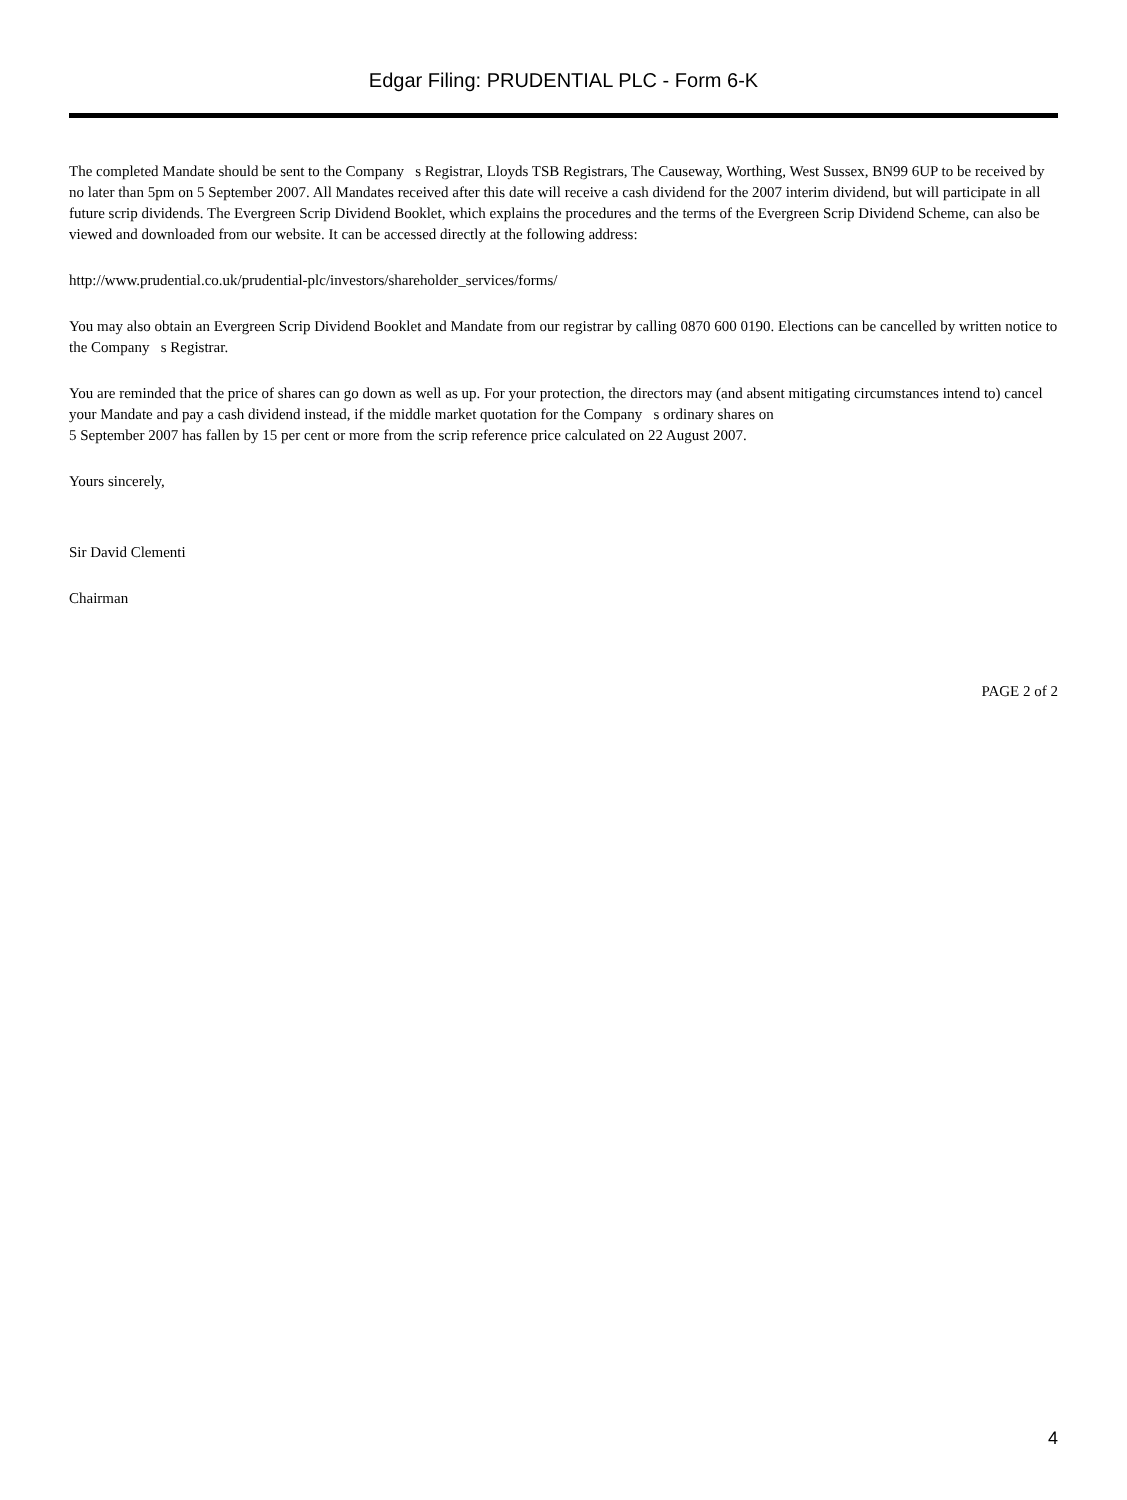Edgar Filing: PRUDENTIAL PLC - Form 6-K
The completed Mandate should be sent to the Company s Registrar, Lloyds TSB Registrars, The Causeway, Worthing, West Sussex, BN99 6UP to be received by no later than 5pm on 5 September 2007. All Mandates received after this date will receive a cash dividend for the 2007 interim dividend, but will participate in all future scrip dividends. The Evergreen Scrip Dividend Booklet, which explains the procedures and the terms of the Evergreen Scrip Dividend Scheme, can also be viewed and downloaded from our website. It can be accessed directly at the following address:
http://www.prudential.co.uk/prudential-plc/investors/shareholder_services/forms/
You may also obtain an Evergreen Scrip Dividend Booklet and Mandate from our registrar by calling 0870 600 0190. Elections can be cancelled by written notice to the Company s Registrar.
You are reminded that the price of shares can go down as well as up. For your protection, the directors may (and absent mitigating circumstances intend to) cancel your Mandate and pay a cash dividend instead, if the middle market quotation for the Company s ordinary shares on
5 September 2007 has fallen by 15 per cent or more from the scrip reference price calculated on 22 August 2007.
Yours sincerely,
Sir David Clementi
Chairman
PAGE 2 of 2
4